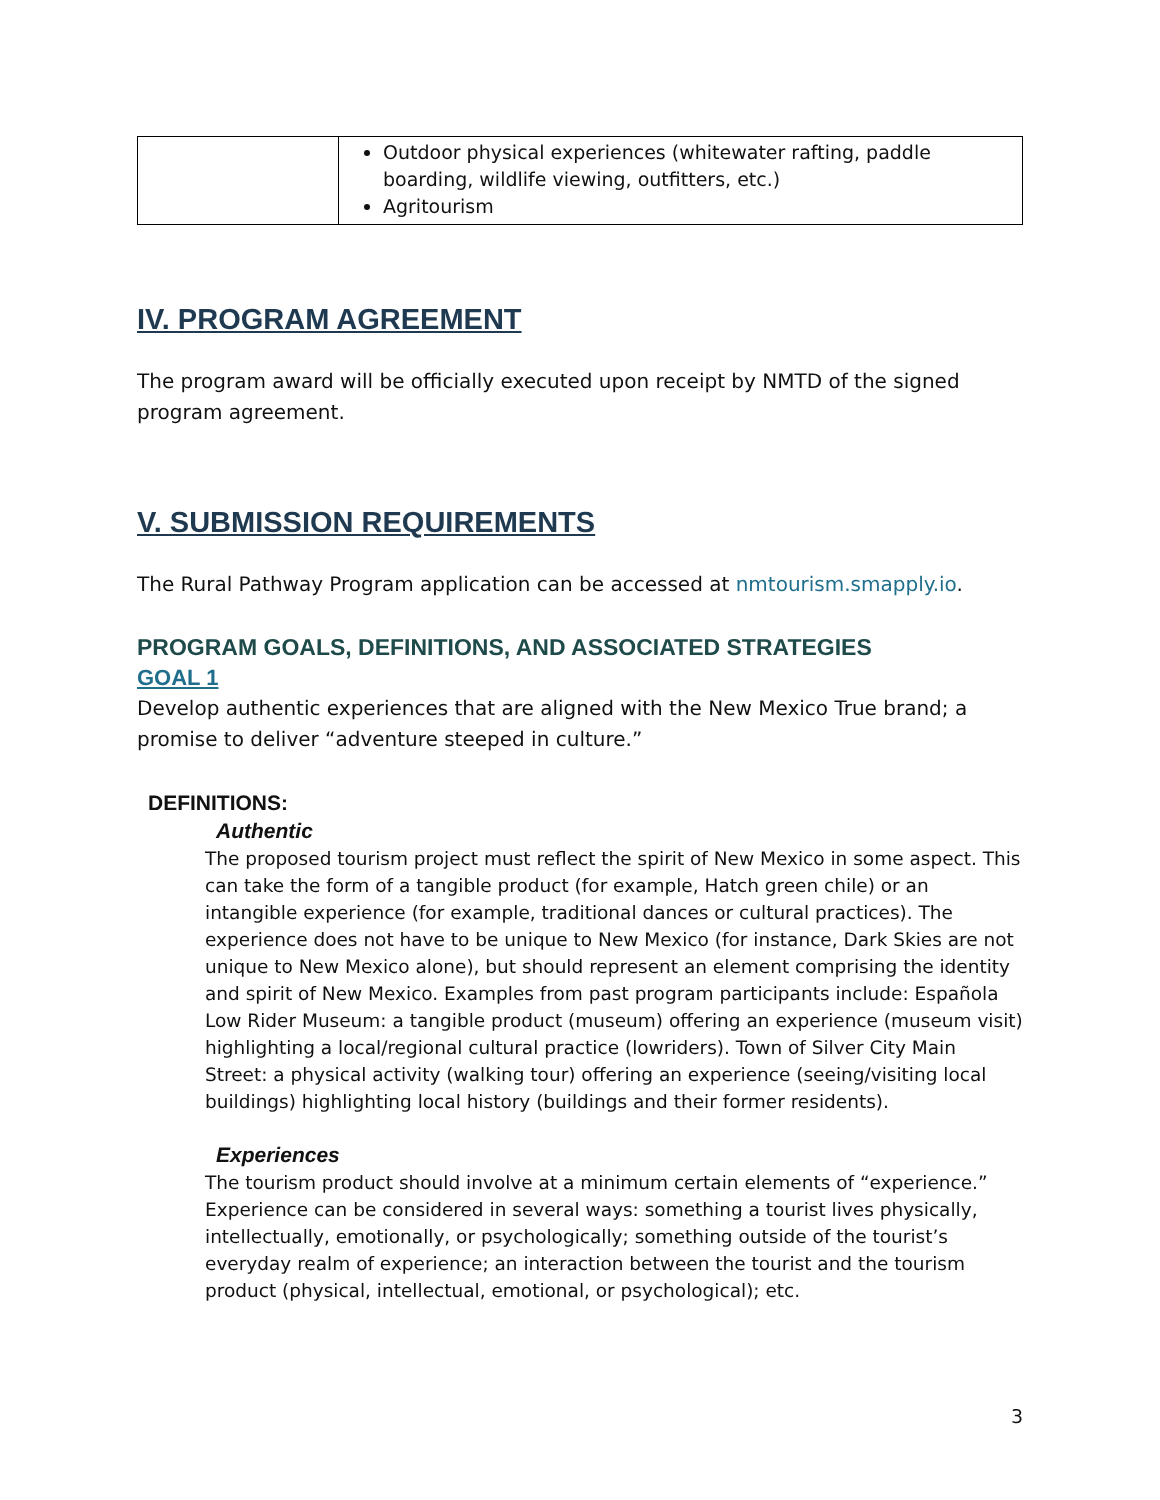| | Outdoor physical experiences (whitewater rafting, paddle boarding, wildlife viewing, outfitters, etc.) Agritourism |
IV. PROGRAM AGREEMENT
The program award will be officially executed upon receipt by NMTD of the signed program agreement.
V. SUBMISSION REQUIREMENTS
The Rural Pathway Program application can be accessed at nmtourism.smapply.io.
PROGRAM GOALS, DEFINITIONS, AND ASSOCIATED STRATEGIES
GOAL 1
Develop authentic experiences that are aligned with the New Mexico True brand; a promise to deliver “adventure steeped in culture.”
DEFINITIONS:
Authentic
The proposed tourism project must reflect the spirit of New Mexico in some aspect. This can take the form of a tangible product (for example, Hatch green chile) or an intangible experience (for example, traditional dances or cultural practices). The experience does not have to be unique to New Mexico (for instance, Dark Skies are not unique to New Mexico alone), but should represent an element comprising the identity and spirit of New Mexico. Examples from past program participants include: Española Low Rider Museum: a tangible product (museum) offering an experience (museum visit) highlighting a local/regional cultural practice (lowriders). Town of Silver City Main Street: a physical activity (walking tour) offering an experience (seeing/visiting local buildings) highlighting local history (buildings and their former residents).
Experiences
The tourism product should involve at a minimum certain elements of “experience.” Experience can be considered in several ways: something a tourist lives physically, intellectually, emotionally, or psychologically; something outside of the tourist’s everyday realm of experience; an interaction between the tourist and the tourism product (physical, intellectual, emotional, or psychological); etc.
3